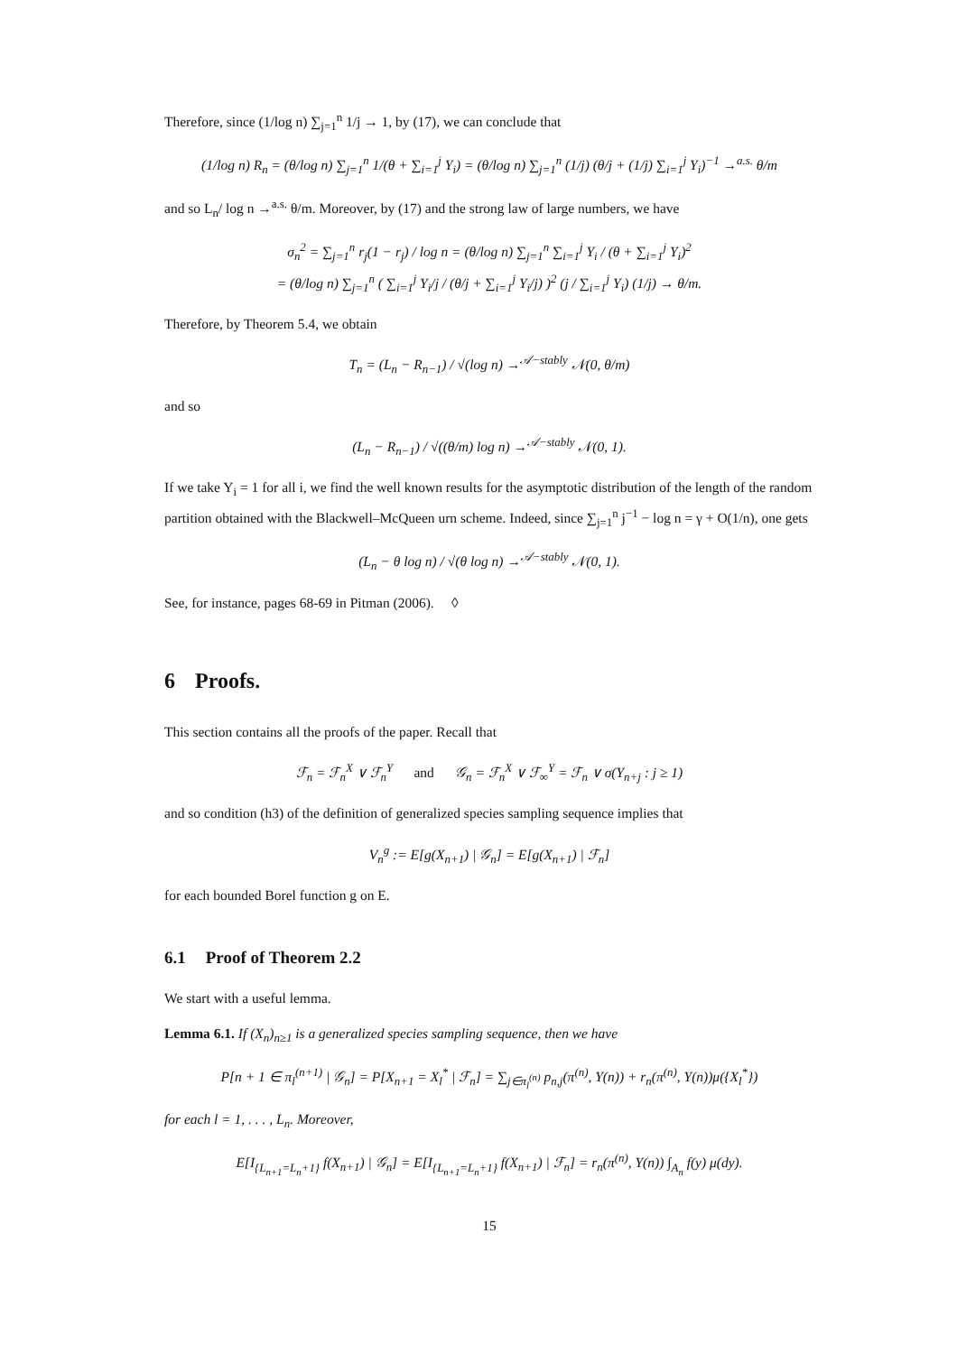Therefore, since (1/log n) ∑<sub>j=1</sub><sup>n</sup> 1/j → 1, by (17), we can conclude that
(1/log n) R<sub>n</sub> = (θ/log n) ∑<sub>j=1</sub><sup>n</sup> 1/(θ + ∑<sub>i=1</sub><sup>j</sup> Y<sub>i</sub>) = (θ/log n) ∑<sub>j=1</sub><sup>n</sup> (1/j) (θ/j + (1/j) ∑<sub>i=1</sub><sup>j</sup> Y<sub>i</sub>)<sup>−1</sup> →<sup>a.s.</sup> θ/m
and so L<sub>n</sub>/ log n →<sup>a.s.</sup> θ/m. Moreover, by (17) and the strong law of large numbers, we have
σ<sub>n</sub><sup>2</sup> = ∑<sub>j=1</sub><sup>n</sup> r<sub>j</sub>(1 − r<sub>j</sub>) / log n = (θ/log n) ∑<sub>j=1</sub><sup>n</sup> ∑<sub>i=1</sub><sup>j</sup> Y<sub>i</sub> / (θ + ∑<sub>i=1</sub><sup>j</sup> Y<sub>i</sub>)<sup>2</sup>
= (θ/log n) ∑<sub>j=1</sub><sup>n</sup> ( ∑<sub>i=1</sub><sup>j</sup> Y<sub>i</sub>/j / (θ/j + ∑<sub>i=1</sub><sup>j</sup> Y<sub>i</sub>/j) )<sup>2</sup> (j / ∑<sub>i=1</sub><sup>j</sup> Y<sub>i</sub>) (1/j) → θ/m.
Therefore, by Theorem 5.4, we obtain
T<sub>n</sub> = (L<sub>n</sub> − R<sub>n−1</sub>) / √(log n) →<sup>𝒜−stably</sup> 𝒩(0, θ/m)
and so
(L<sub>n</sub> − R<sub>n−1</sub>) / √((θ/m) log n) →<sup>𝒜−stably</sup> 𝒩(0, 1).
If we take Y<sub>i</sub> = 1 for all i, we find the well known results for the asymptotic distribution of the length of the random partition obtained with the Blackwell–McQueen urn scheme. Indeed, since ∑<sub>j=1</sub><sup>n</sup> j<sup>−1</sup> − log n = γ + O(1/n), one gets
(L<sub>n</sub> − θ log n) / √(θ log n) →<sup>𝒜−stably</sup> 𝒩(0, 1).
See, for instance, pages 68-69 in Pitman (2006). ◊
6 Proofs.
This section contains all the proofs of the paper. Recall that
ℱ<sub>n</sub> = ℱ<sub>n</sub><sup>X</sup> ∨ ℱ<sub>n</sub><sup>Y</sup> and 𝒢<sub>n</sub> = ℱ<sub>n</sub><sup>X</sup> ∨ ℱ<sub>∞</sub><sup>Y</sup> = ℱ<sub>n</sub> ∨ σ(Y<sub>n+j</sub> : j ≥ 1)
and so condition (h3) of the definition of generalized species sampling sequence implies that
V<sub>n</sub><sup>g</sup> := E[g(X<sub>n+1</sub>) | 𝒢<sub>n</sub>] = E[g(X<sub>n+1</sub>) | ℱ<sub>n</sub>]
for each bounded Borel function g on E.
6.1 Proof of Theorem 2.2
We start with a useful lemma.
Lemma 6.1. If (X<sub>n</sub>)<sub>n≥1</sub> is a generalized species sampling sequence, then we have
P[n + 1 ∈ π<sub>l</sub><sup>(n+1)</sup> | 𝒢<sub>n</sub>] = P[X<sub>n+1</sub> = X<sub>l</sub><sup>*</sup> | ℱ<sub>n</sub>] = ∑<sub>j∈π<sub>l</sub><sup>(n)</sup></sub> p<sub>n,j</sub>(π<sup>(n)</sup>, Y(n)) + r<sub>n</sub>(π<sup>(n)</sup>, Y(n))μ({X<sub>l</sub><sup>*</sup>})
for each l = 1, . . . , L<sub>n</sub>. Moreover,
E[I<sub>{L<sub>n+1</sub>=L<sub>n</sub>+1}</sub> f(X<sub>n+1</sub>) | 𝒢<sub>n</sub>] = E[I<sub>{L<sub>n+1</sub>=L<sub>n</sub>+1}</sub> f(X<sub>n+1</sub>) | ℱ<sub>n</sub>] = r<sub>n</sub>(π<sup>(n)</sup>, Y(n)) ∫<sub>A<sub>n</sub></sub> f(y) μ(dy).
15